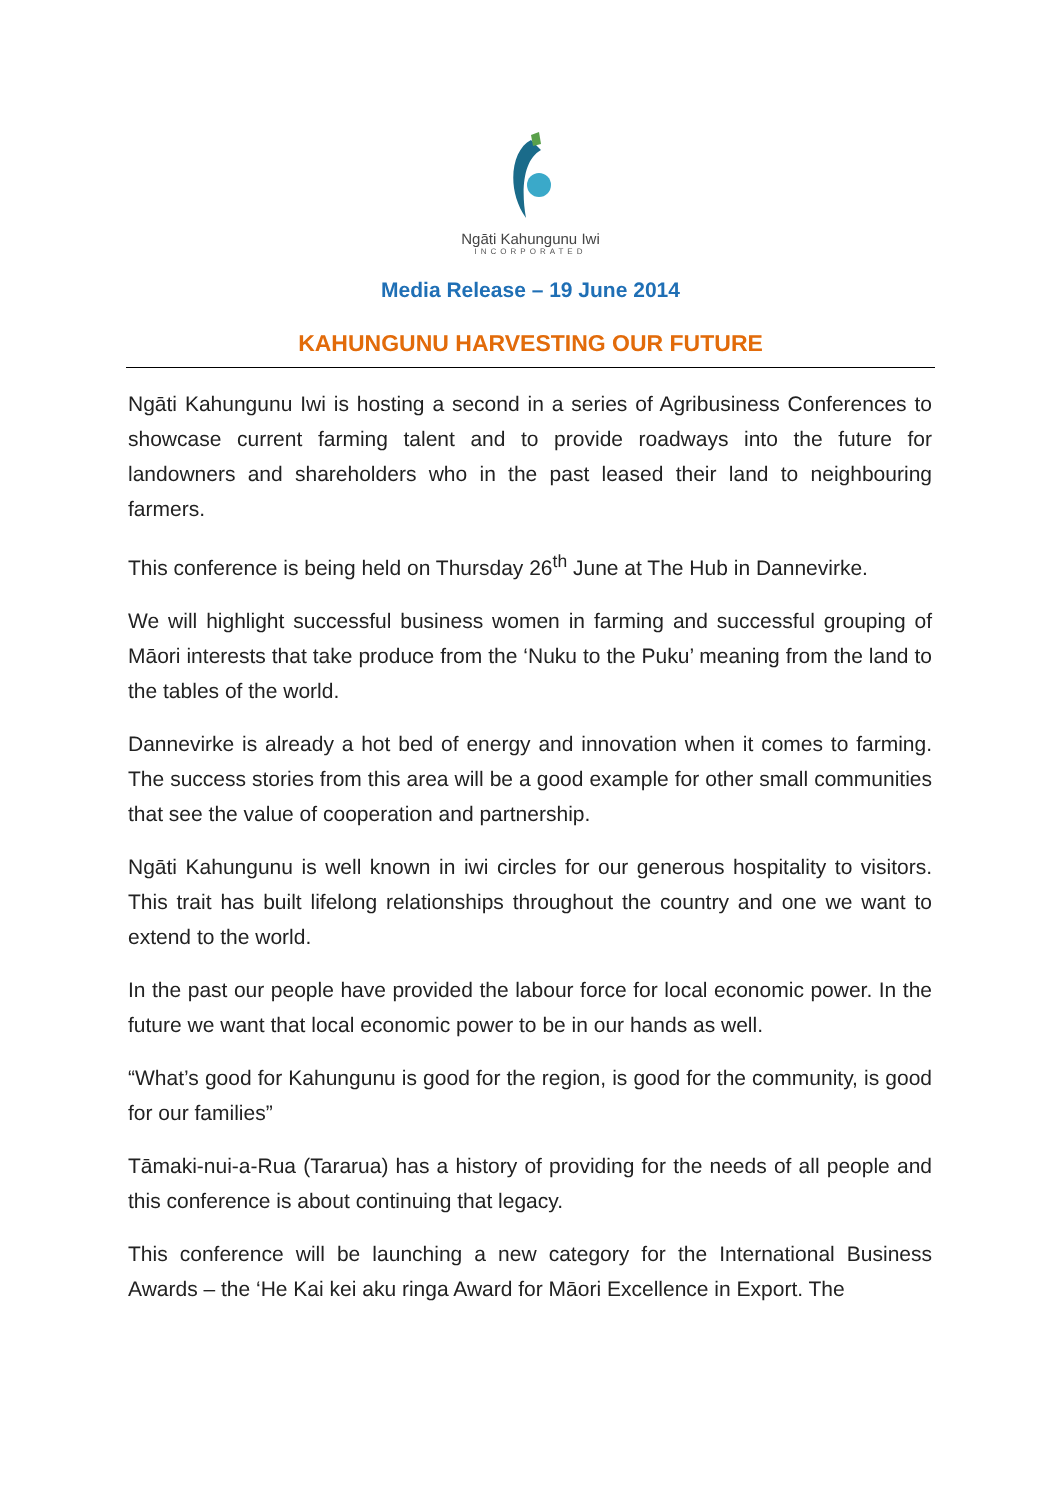Ngāti Kahungunu Iwi
INCORPORATED
Media Release – 19 June 2014
KAHUNGUNU HARVESTING OUR FUTURE
Ngāti Kahungunu Iwi is hosting a second in a series of Agribusiness Conferences to showcase current farming talent and to provide roadways into the future for landowners and shareholders who in the past leased their land to neighbouring farmers.
This conference is being held on Thursday 26<sup>th</sup> June at The Hub in Dannevirke.
We will highlight successful business women in farming and successful grouping of Māori interests that take produce from the ‘Nuku to the Puku’ meaning from the land to the tables of the world.
Dannevirke is already a hot bed of energy and innovation when it comes to farming. The success stories from this area will be a good example for other small communities that see the value of cooperation and partnership.
Ngāti Kahungunu is well known in iwi circles for our generous hospitality to visitors. This trait has built lifelong relationships throughout the country and one we want to extend to the world.
In the past our people have provided the labour force for local economic power. In the future we want that local economic power to be in our hands as well.
“What’s good for Kahungunu is good for the region, is good for the community, is good for our families”
Tāmaki-nui-a-Rua (Tararua) has a history of providing for the needs of all people and this conference is about continuing that legacy.
This conference will be launching a new category for the International Business Awards – the ‘He Kai kei aku ringa Award for Māori Excellence in Export. The